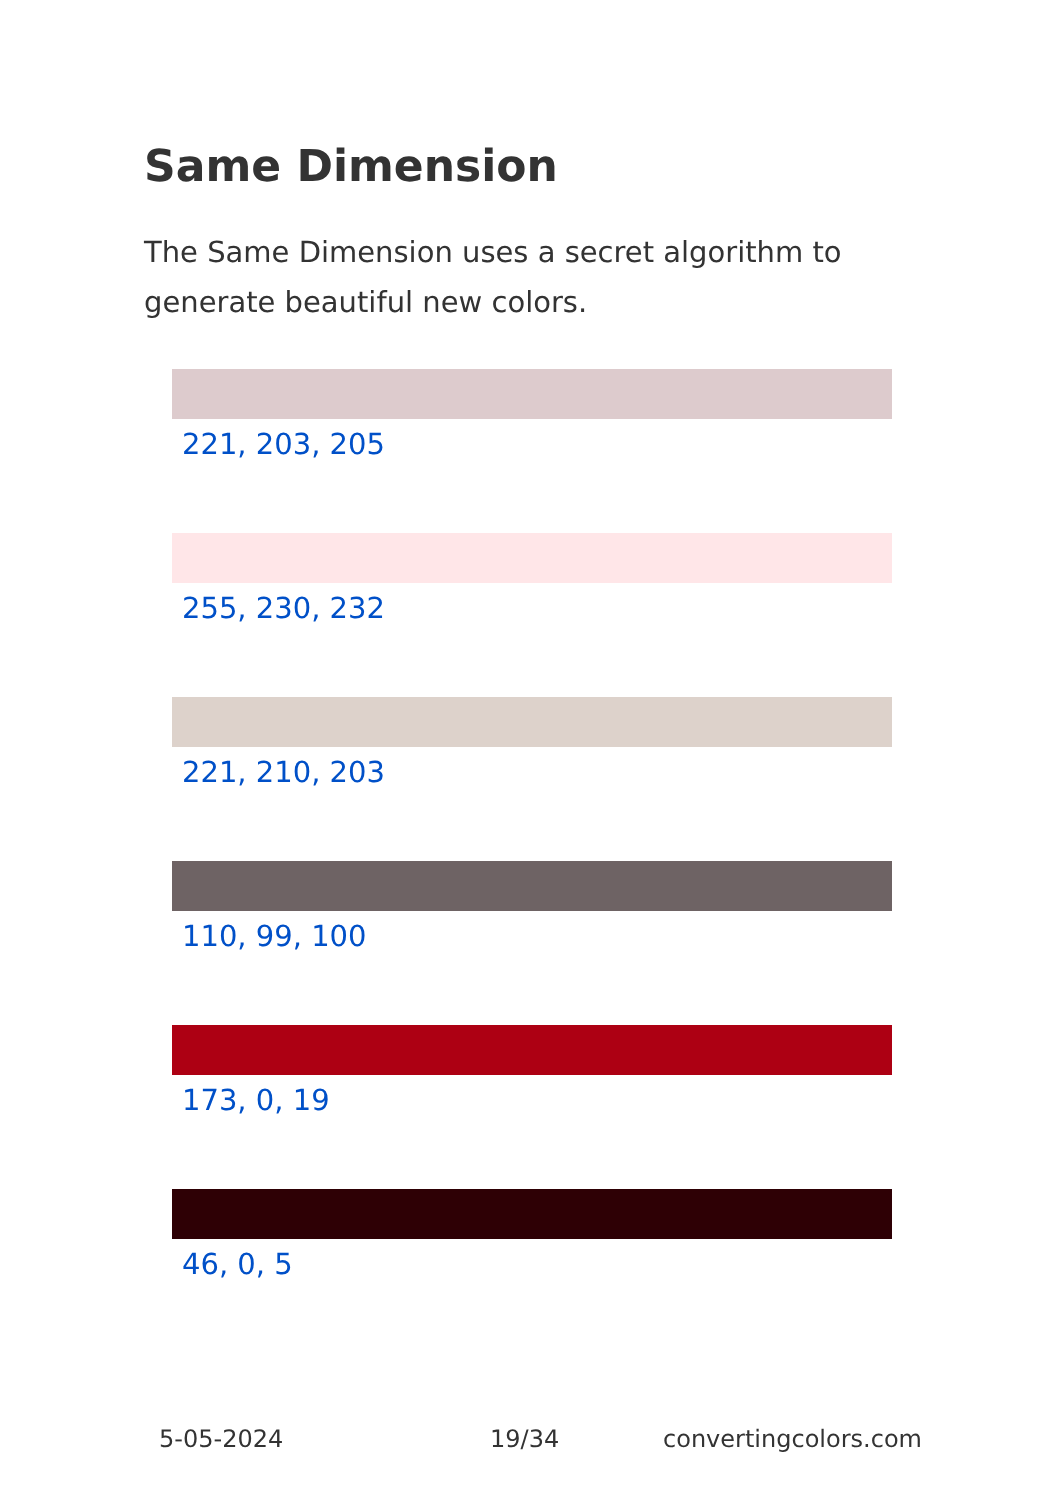Same Dimension
The Same Dimension uses a secret algorithm to generate beautiful new colors.
221, 203, 205
255, 230, 232
221, 210, 203
110, 99, 100
173, 0, 19
46, 0, 5
5-05-2024 19/34 convertingcolors.com